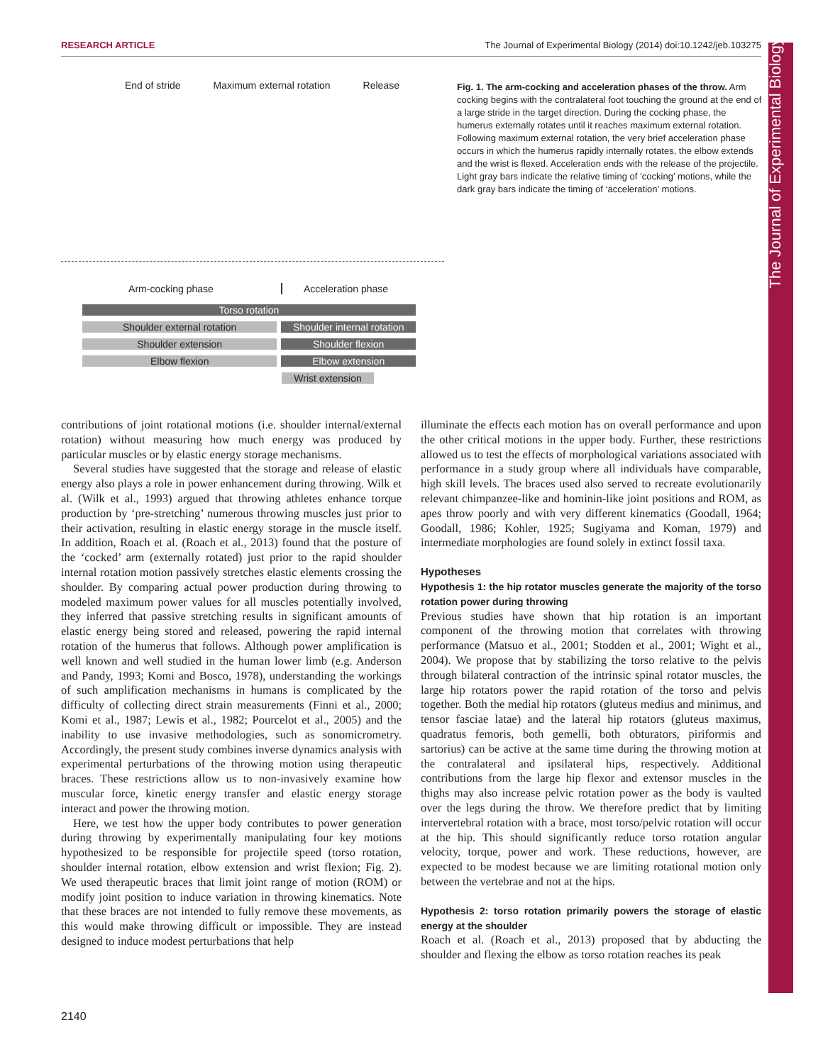The Journal of Experimental Biology
RESEARCH ARTICLE The Journal of Experimental Biology (2014) doi:10.1242/jeb.103275
End of stride Maximum external rotation Release
Arm-cocking phase Acceleration phase
Torso rotation
Shoulder external rotation Shoulder internal rotation
Shoulder extension Shoulder flexion
Elbow flexion Elbow extension
Wrist extension
Fig. 1. The arm-cocking and acceleration phases of the throw. Arm cocking begins with the contralateral foot touching the ground at the end of a large stride in the target direction. During the cocking phase, the humerus externally rotates until it reaches maximum external rotation. Following maximum external rotation, the very brief acceleration phase occurs in which the humerus rapidly internally rotates, the elbow extends and the wrist is flexed. Acceleration ends with the release of the projectile. Light gray bars indicate the relative timing of ‘cocking’ motions, while the dark gray bars indicate the timing of ‘acceleration’ motions.
contributions of joint rotational motions (i.e. shoulder internal/external rotation) without measuring how much energy was produced by particular muscles or by elastic energy storage mechanisms.
Several studies have suggested that the storage and release of elastic energy also plays a role in power enhancement during throwing. Wilk et al. (Wilk et al., 1993) argued that throwing athletes enhance torque production by ‘pre-stretching’ numerous throwing muscles just prior to their activation, resulting in elastic energy storage in the muscle itself. In addition, Roach et al. (Roach et al., 2013) found that the posture of the ‘cocked’ arm (externally rotated) just prior to the rapid shoulder internal rotation motion passively stretches elastic elements crossing the shoulder. By comparing actual power production during throwing to modeled maximum power values for all muscles potentially involved, they inferred that passive stretching results in significant amounts of elastic energy being stored and released, powering the rapid internal rotation of the humerus that follows. Although power amplification is well known and well studied in the human lower limb (e.g. Anderson and Pandy, 1993; Komi and Bosco, 1978), understanding the workings of such amplification mechanisms in humans is complicated by the difficulty of collecting direct strain measurements (Finni et al., 2000; Komi et al., 1987; Lewis et al., 1982; Pourcelot et al., 2005) and the inability to use invasive methodologies, such as sonomicrometry. Accordingly, the present study combines inverse dynamics analysis with experimental perturbations of the throwing motion using therapeutic braces. These restrictions allow us to non-invasively examine how muscular force, kinetic energy transfer and elastic energy storage interact and power the throwing motion.
Here, we test how the upper body contributes to power generation during throwing by experimentally manipulating four key motions hypothesized to be responsible for projectile speed (torso rotation, shoulder internal rotation, elbow extension and wrist flexion; Fig. 2). We used therapeutic braces that limit joint range of motion (ROM) or modify joint position to induce variation in throwing kinematics. Note that these braces are not intended to fully remove these movements, as this would make throwing difficult or impossible. They are instead designed to induce modest perturbations that help
illuminate the effects each motion has on overall performance and upon the other critical motions in the upper body. Further, these restrictions allowed us to test the effects of morphological variations associated with performance in a study group where all individuals have comparable, high skill levels. The braces used also served to recreate evolutionarily relevant chimpanzee-like and hominin-like joint positions and ROM, as apes throw poorly and with very different kinematics (Goodall, 1964; Goodall, 1986; Kohler, 1925; Sugiyama and Koman, 1979) and intermediate morphologies are found solely in extinct fossil taxa.
Hypotheses
Hypothesis 1: the hip rotator muscles generate the majority of the torso rotation power during throwing
Previous studies have shown that hip rotation is an important component of the throwing motion that correlates with throwing performance (Matsuo et al., 2001; Stodden et al., 2001; Wight et al., 2004). We propose that by stabilizing the torso relative to the pelvis through bilateral contraction of the intrinsic spinal rotator muscles, the large hip rotators power the rapid rotation of the torso and pelvis together. Both the medial hip rotators (gluteus medius and minimus, and tensor fasciae latae) and the lateral hip rotators (gluteus maximus, quadratus femoris, both gemelli, both obturators, piriformis and sartorius) can be active at the same time during the throwing motion at the contralateral and ipsilateral hips, respectively. Additional contributions from the large hip flexor and extensor muscles in the thighs may also increase pelvic rotation power as the body is vaulted over the legs during the throw. We therefore predict that by limiting intervertebral rotation with a brace, most torso/pelvic rotation will occur at the hip. This should significantly reduce torso rotation angular velocity, torque, power and work. These reductions, however, are expected to be modest because we are limiting rotational motion only between the vertebrae and not at the hips.
Hypothesis 2: torso rotation primarily powers the storage of elastic energy at the shoulder
Roach et al. (Roach et al., 2013) proposed that by abducting the shoulder and flexing the elbow as torso rotation reaches its peak
2140